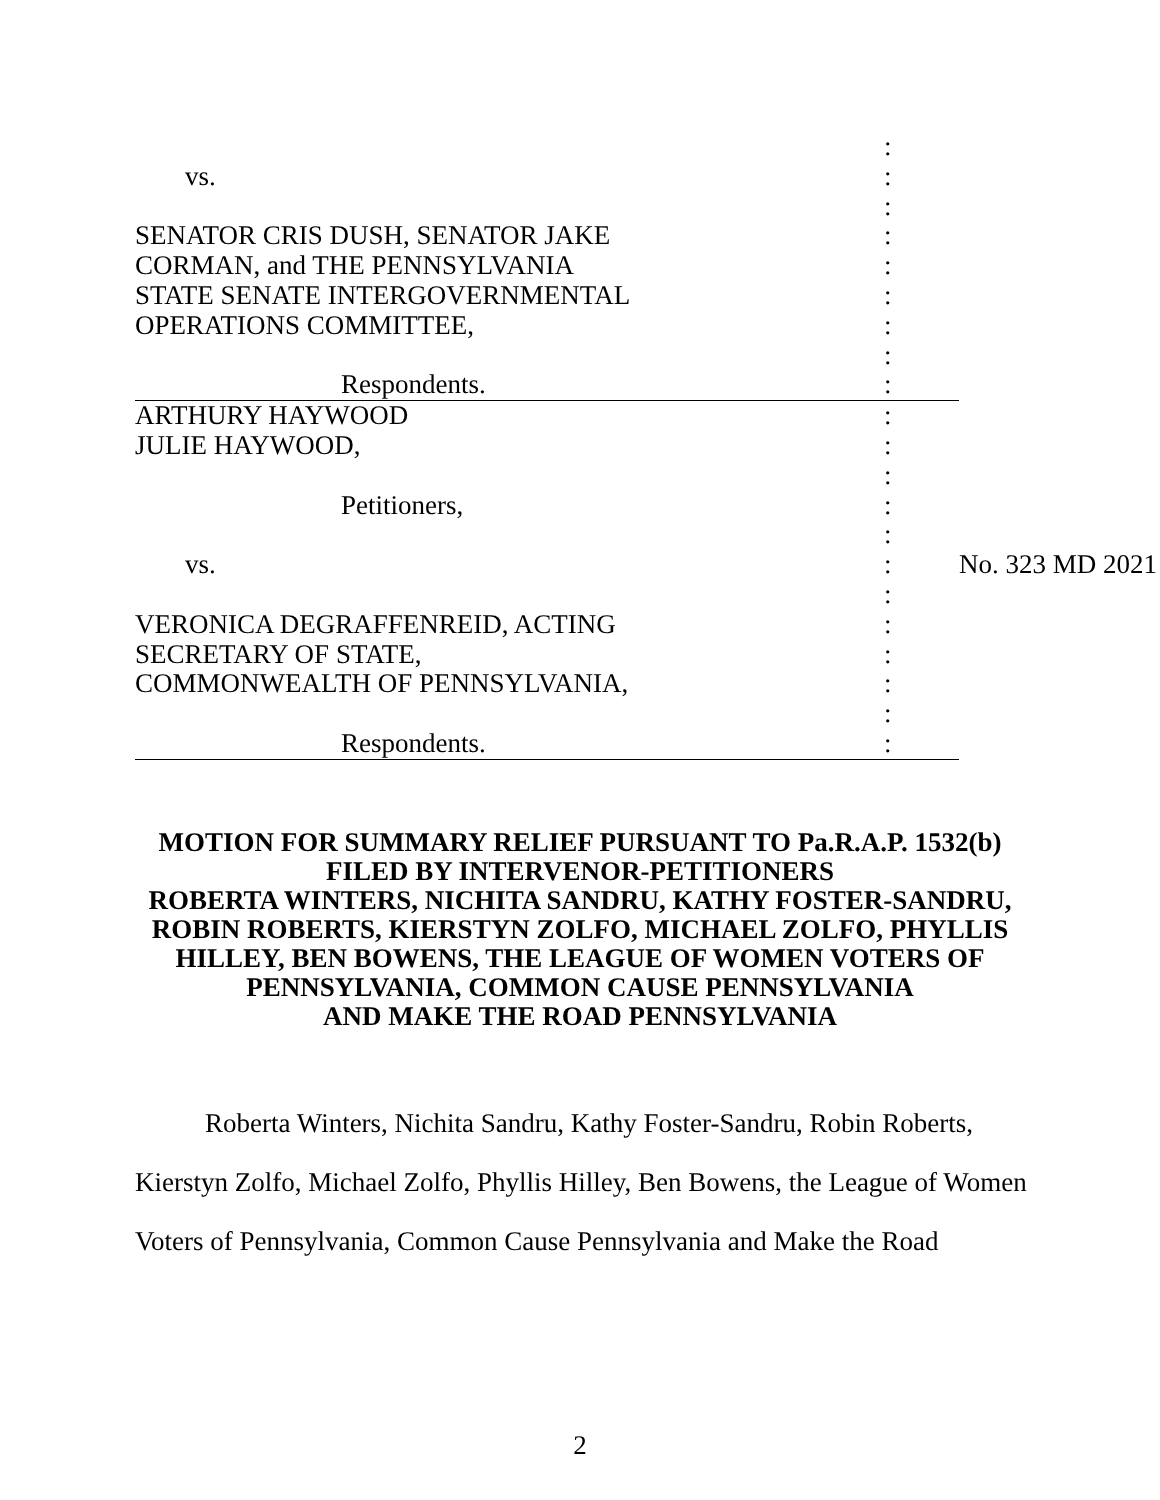| | : | |
| vs. | : | |
| | : | |
| SENATOR CRIS DUSH, SENATOR JAKE | : | |
| CORMAN, and THE PENNSYLVANIA | : | |
| STATE SENATE INTERGOVERNMENTAL | : | |
| OPERATIONS COMMITTEE, | : | |
| | : | |
| Respondents. | : | |
| ARTHURY HAYWOOD | : | |
| JULIE HAYWOOD, | : | |
| | : | |
| Petitioners, | : | |
| | : | |
| vs. | : | No. 323 MD 2021 |
| | : | |
| VERONICA DEGRAFFENREID, ACTING | : | |
| SECRETARY OF STATE, | : | |
| COMMONWEALTH OF PENNSYLVANIA, | : | |
| | : | |
| Respondents. | : | |
MOTION FOR SUMMARY RELIEF PURSUANT TO Pa.R.A.P. 1532(b)
FILED BY INTERVENOR-PETITIONERS
ROBERTA WINTERS, NICHITA SANDRU, KATHY FOSTER-SANDRU,
ROBIN ROBERTS, KIERSTYN ZOLFO, MICHAEL ZOLFO, PHYLLIS
HILLEY, BEN BOWENS, THE LEAGUE OF WOMEN VOTERS OF
PENNSYLVANIA, COMMON CAUSE PENNSYLVANIA
AND MAKE THE ROAD PENNSYLVANIA
Roberta Winters, Nichita Sandru, Kathy Foster-Sandru, Robin Roberts,
Kierstyn Zolfo, Michael Zolfo, Phyllis Hilley, Ben Bowens, the League of Women
Voters of Pennsylvania, Common Cause Pennsylvania and Make the Road
2